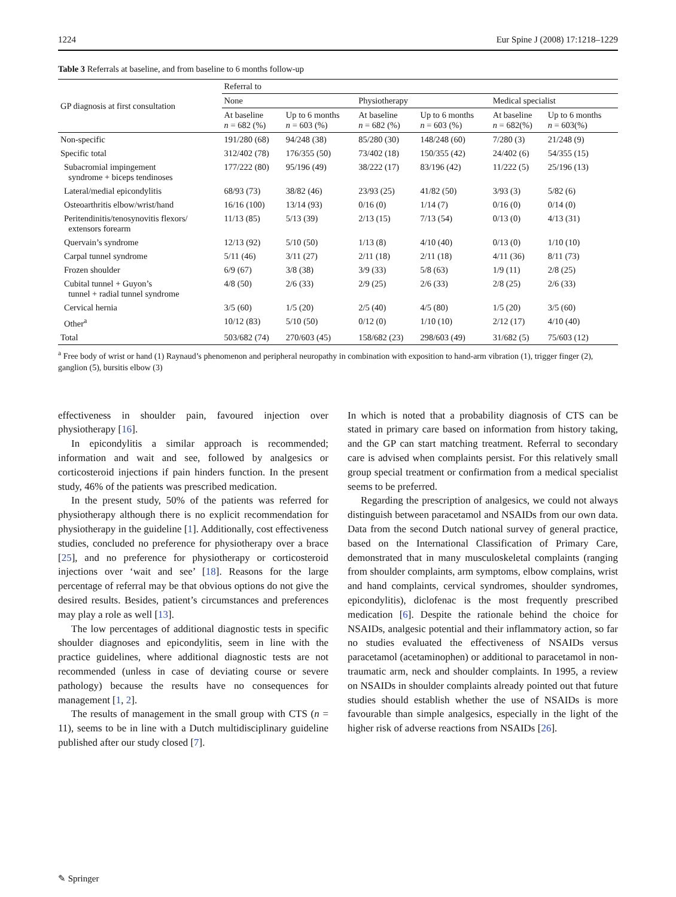1224 Eur Spine J (2008) 17:1218–1229
Table 3 Referrals at baseline, and from baseline to 6 months follow-up
| GP diagnosis at first consultation | Referral to | | | | | |
| --- | --- | --- | --- | --- | --- | --- |
| | None | | Physiotherapy | | Medical specialist | |
| | At baseline n = 682 (%) | Up to 6 months n = 603 (%) | At baseline n = 682 (%) | Up to 6 months n = 603 (%) | At baseline n = 682(%) | Up to 6 months n = 603(%) |
| Non-specific | 191/280 (68) | 94/248 (38) | 85/280 (30) | 148/248 (60) | 7/280 (3) | 21/248 (9) |
| Specific total | 312/402 (78) | 176/355 (50) | 73/402 (18) | 150/355 (42) | 24/402 (6) | 54/355 (15) |
| Subacromial impingement syndrome + biceps tendinoses | 177/222 (80) | 95/196 (49) | 38/222 (17) | 83/196 (42) | 11/222 (5) | 25/196 (13) |
| Lateral/medial epicondylitis | 68/93 (73) | 38/82 (46) | 23/93 (25) | 41/82 (50) | 3/93 (3) | 5/82 (6) |
| Osteoarthritis elbow/wrist/hand | 16/16 (100) | 13/14 (93) | 0/16 (0) | 1/14 (7) | 0/16 (0) | 0/14 (0) |
| Peritendinitis/tenosynovitis flexors/ extensors forearm | 11/13 (85) | 5/13 (39) | 2/13 (15) | 7/13 (54) | 0/13 (0) | 4/13 (31) |
| Quervain’s syndrome | 12/13 (92) | 5/10 (50) | 1/13 (8) | 4/10 (40) | 0/13 (0) | 1/10 (10) |
| Carpal tunnel syndrome | 5/11 (46) | 3/11 (27) | 2/11 (18) | 2/11 (18) | 4/11 (36) | 8/11 (73) |
| Frozen shoulder | 6/9 (67) | 3/8 (38) | 3/9 (33) | 5/8 (63) | 1/9 (11) | 2/8 (25) |
| Cubital tunnel + Guyon’s tunnel + radial tunnel syndrome | 4/8 (50) | 2/6 (33) | 2/9 (25) | 2/6 (33) | 2/8 (25) | 2/6 (33) |
| Cervical hernia | 3/5 (60) | 1/5 (20) | 2/5 (40) | 4/5 (80) | 1/5 (20) | 3/5 (60) |
| Other<sup>a</sup> | 10/12 (83) | 5/10 (50) | 0/12 (0) | 1/10 (10) | 2/12 (17) | 4/10 (40) |
| Total | 503/682 (74) | 270/603 (45) | 158/682 (23) | 298/603 (49) | 31/682 (5) | 75/603 (12) |
<sup>a</sup> Free body of wrist or hand (1) Raynaud’s phenomenon and peripheral neuropathy in combination with exposition to hand-arm vibration (1), trigger finger (2), ganglion (5), bursitis elbow (3)
effectiveness in shoulder pain, favoured injection over physiotherapy [16].
In epicondylitis a similar approach is recommended; information and wait and see, followed by analgesics or corticosteroid injections if pain hinders function. In the present study, 46% of the patients was prescribed medication.
In the present study, 50% of the patients was referred for physiotherapy although there is no explicit recommendation for physiotherapy in the guideline [1]. Additionally, cost effectiveness studies, concluded no preference for physiotherapy over a brace [25], and no preference for physiotherapy or corticosteroid injections over ‘wait and see’ [18]. Reasons for the large percentage of referral may be that obvious options do not give the desired results. Besides, patient’s circumstances and preferences may play a role as well [13].
The low percentages of additional diagnostic tests in specific shoulder diagnoses and epicondylitis, seem in line with the practice guidelines, where additional diagnostic tests are not recommended (unless in case of deviating course or severe pathology) because the results have no consequences for management [1, 2].
The results of management in the small group with CTS (n = 11), seems to be in line with a Dutch multidisciplinary guideline published after our study closed [7].
In which is noted that a probability diagnosis of CTS can be stated in primary care based on information from history taking, and the GP can start matching treatment. Referral to secondary care is advised when complaints persist. For this relatively small group special treatment or confirmation from a medical specialist seems to be preferred.
Regarding the prescription of analgesics, we could not always distinguish between paracetamol and NSAIDs from our own data. Data from the second Dutch national survey of general practice, based on the International Classification of Primary Care, demonstrated that in many musculoskeletal complaints (ranging from shoulder complaints, arm symptoms, elbow complains, wrist and hand complaints, cervical syndromes, shoulder syndromes, epicondylitis), diclofenac is the most frequently prescribed medication [6]. Despite the rationale behind the choice for NSAIDs, analgesic potential and their inflammatory action, so far no studies evaluated the effectiveness of NSAIDs versus paracetamol (acetaminophen) or additional to paracetamol in non-traumatic arm, neck and shoulder complaints. In 1995, a review on NSAIDs in shoulder complaints already pointed out that future studies should establish whether the use of NSAIDs is more favourable than simple analgesics, especially in the light of the higher risk of adverse reactions from NSAIDs [26].
✎ Springer